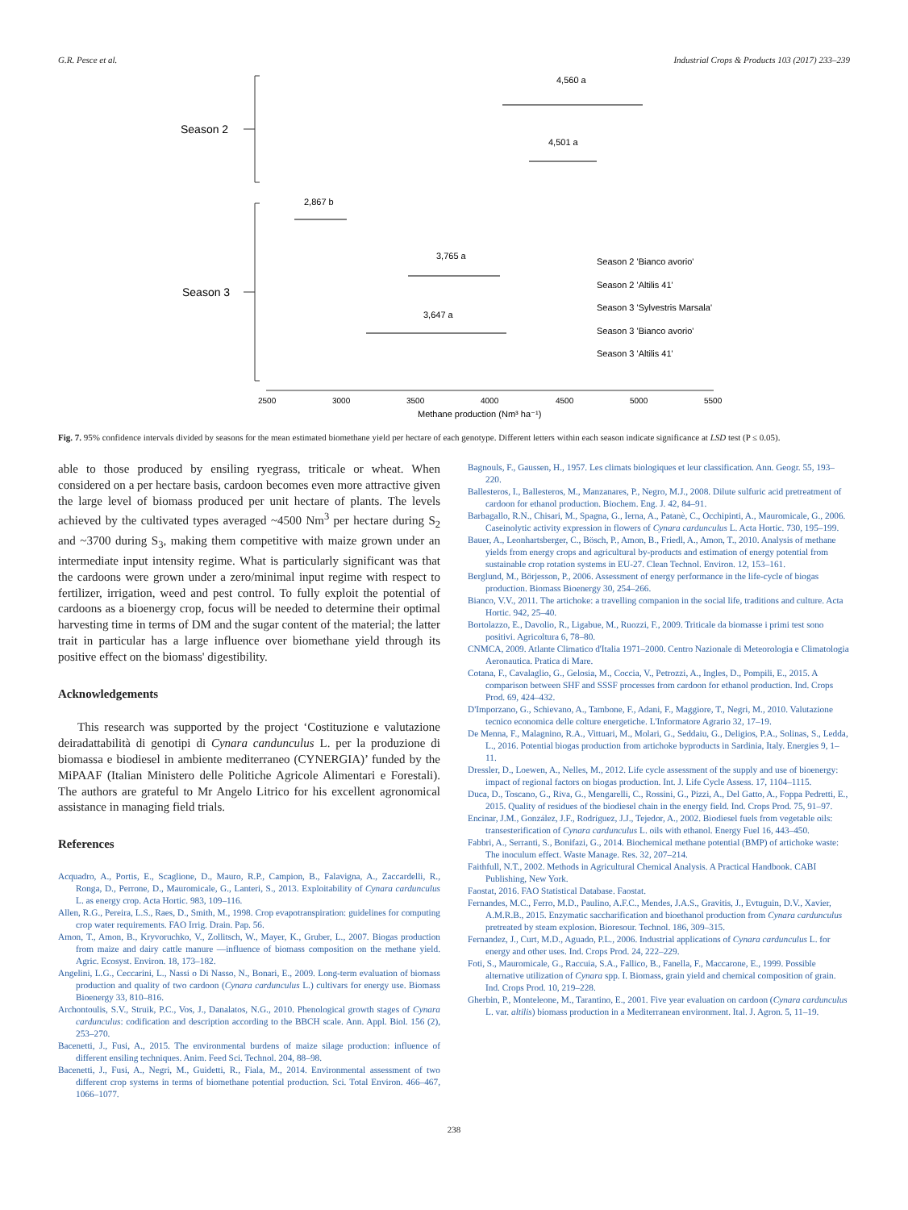G.R. Pesce et al. Industrial Crops & Products 103 (2017) 233–239
Season 2
Season 3
2500
3000
3500
4000
4500
5000
5500
Methane production (Nm³ ha⁻¹)
4,560 a
4,501 a
2,867 b
3,765 a
3,647 a
Season 2 'Bianco avorio'
Season 2 'Altilis 41'
Season 3 'Sylvestris Marsala'
Season 3 'Bianco avorio'
Season 3 'Altilis 41'
Fig. 7. 95% confidence intervals divided by seasons for the mean estimated biomethane yield per hectare of each genotype. Different letters within each season indicate significance at LSD test (P ≤ 0.05).
able to those produced by ensiling ryegrass, triticale or wheat. When considered on a per hectare basis, cardoon becomes even more attractive given the large level of biomass produced per unit hectare of plants. The levels achieved by the cultivated types averaged ~4500 Nm<sup>3</sup> per hectare during S<sub>2</sub> and ~3700 during S<sub>3</sub>, making them competitive with maize grown under an intermediate input intensity regime. What is particularly significant was that the cardoons were grown under a zero/minimal input regime with respect to fertilizer, irrigation, weed and pest control. To fully exploit the potential of cardoons as a bioenergy crop, focus will be needed to determine their optimal harvesting time in terms of DM and the sugar content of the material; the latter trait in particular has a large influence over biomethane yield through its positive effect on the biomass' digestibility.
Acknowledgements
This research was supported by the project ‘Costituzione e valutazione deiradattabilità di genotipi di Cynara canduncu­lus L. per la produzione di biomassa e biodiesel in ambiente mediterraneo (CYNERGIA)’ funded by the MiPAAF (Italian Ministero delle Politiche Agricole Alimentari e Forestali). The authors are grateful to Mr Angelo Litrico for his excellent agronomical assistance in managing field trials.
References
Acquadro, A., Portis, E., Scaglione, D., Mauro, R.P., Campion, B., Falavigna, A., Zaccardelli, R., Ronga, D., Perrone, D., Mauromicale, G., Lanteri, S., 2013. Exploitability of Cynara cardunculus L. as energy crop. Acta Hortic. 983, 109–116.
Allen, R.G., Pereira, L.S., Raes, D., Smith, M., 1998. Crop evapotranspiration: guidelines for computing crop water requirements. FAO Irrig. Drain. Pap. 56.
Amon, T., Amon, B., Kryvoruchko, V., Zollitsch, W., Mayer, K., Gruber, L., 2007. Biogas production from maize and dairy cattle manure —influence of biomass composition on the methane yield. Agric. Ecosyst. Environ. 18, 173–182.
Angelini, L.G., Ceccarini, L., Nassi o Di Nasso, N., Bonari, E., 2009. Long-term evaluation of biomass production and quality of two cardoon (Cynara cardunculus L.) cultivars for energy use. Biomass Bioenergy 33, 810–816.
Archontoulis, S.V., Struik, P.C., Vos, J., Danalatos, N.G., 2010. Phenological growth stages of Cynara cardunculus: codification and description according to the BBCH scale. Ann. Appl. Biol. 156 (2), 253–270.
Bacenetti, J., Fusi, A., 2015. The environmental burdens of maize silage production: influence of different ensiling techniques. Anim. Feed Sci. Technol. 204, 88–98.
Bacenetti, J., Fusi, A., Negri, M., Guidetti, R., Fiala, M., 2014. Environmental assessment of two different crop systems in terms of biomethane potential production. Sci. Total Environ. 466–467, 1066–1077.
Bagnouls, F., Gaussen, H., 1957. Les climats biologiques et leur classification. Ann. Geogr. 55, 193–220.
Ballesteros, I., Ballesteros, M., Manzanares, P., Negro, M.J., 2008. Dilute sulfuric acid pretreatment of cardoon for ethanol production. Biochem. Eng. J. 42, 84–91.
Barbagallo, R.N., Chisari, M., Spagna, G., Ierna, A., Patanè, C., Occhipinti, A., Mauromicale, G., 2006. Caseinolytic activity expression in flowers of Cynara cardunculus L. Acta Hortic. 730, 195–199.
Bauer, A., Leonhartsberger, C., Bösch, P., Amon, B., Friedl, A., Amon, T., 2010. Analysis of methane yields from energy crops and agricultural by-products and estimation of energy potential from sustainable crop rotation systems in EU-27. Clean Technol. Environ. 12, 153–161.
Berglund, M., Börjesson, P., 2006. Assessment of energy performance in the life-cycle of biogas production. Biomass Bioenergy 30, 254–266.
Bianco, V.V., 2011. The artichoke: a travelling companion in the social life, traditions and culture. Acta Hortic. 942, 25–40.
Bortolazzo, E., Davolio, R., Ligabue, M., Ruozzi, F., 2009. Triticale da biomasse i primi test sono positivi. Agricoltura 6, 78–80.
CNMCA, 2009. Atlante Climatico d'Italia 1971–2000. Centro Nazionale di Meteorologia e Climatologia Aeronautica. Pratica di Mare.
Cotana, F., Cavalaglio, G., Gelosia, M., Coccia, V., Petrozzi, A., Ingles, D., Pompili, E., 2015. A comparison between SHF and SSSF processes from cardoon for ethanol production. Ind. Crops Prod. 69, 424–432.
D'Imporzano, G., Schievano, A., Tambone, F., Adani, F., Maggiore, T., Negri, M., 2010. Valutazione tecnico economica delle colture energetiche. L'Informatore Agrario 32, 17–19.
De Menna, F., Malagnino, R.A., Vittuari, M., Molari, G., Seddaiu, G., Deligios, P.A., Solinas, S., Ledda, L., 2016. Potential biogas production from artichoke byproducts in Sardinia, Italy. Energies 9, 1–11.
Dressler, D., Loewen, A., Nelles, M., 2012. Life cycle assessment of the supply and use of bioenergy: impact of regional factors on biogas production. Int. J. Life Cycle Assess. 17, 1104–1115.
Duca, D., Toscano, G., Riva, G., Mengarelli, C., Rossini, G., Pizzi, A., Del Gatto, A., Foppa Pedretti, E., 2015. Quality of residues of the biodiesel chain in the energy field. Ind. Crops Prod. 75, 91–97.
Encinar, J.M., González, J.F., Rodríguez, J.J., Tejedor, A., 2002. Biodiesel fuels from vegetable oils: transesterification of Cynara cardunculus L. oils with ethanol. Energy Fuel 16, 443–450.
Fabbri, A., Serranti, S., Bonifazi, G., 2014. Biochemical methane potential (BMP) of artichoke waste: The inoculum effect. Waste Manage. Res. 32, 207–214.
Faithfull, N.T., 2002. Methods in Agricultural Chemical Analysis. A Practical Handbook. CABI Publishing, New York.
Faostat, 2016. FAO Statistical Database. Faostat.
Fernandes, M.C., Ferro, M.D., Paulino, A.F.C., Mendes, J.A.S., Gravitis, J., Evtuguin, D.V., Xavier, A.M.R.B., 2015. Enzymatic saccharification and bioethanol production from Cynara cardunculus pretreated by steam explosion. Bioresour. Technol. 186, 309–315.
Fernandez, J., Curt, M.D., Aguado, P.L., 2006. Industrial applications of Cynara cardunculus L. for energy and other uses. Ind. Crops Prod. 24, 222–229.
Foti, S., Mauromicale, G., Raccuia, S.A., Fallico, B., Fanella, F., Maccarone, E., 1999. Possible alternative utilization of Cynara spp. I. Biomass, grain yield and chemical composition of grain. Ind. Crops Prod. 10, 219–228.
Gherbin, P., Monteleone, M., Tarantino, E., 2001. Five year evaluation on cardoon (Cynara cardunculus L. var. altilis) biomass production in a Mediterranean environment. Ital. J. Agron. 5, 11–19.
238